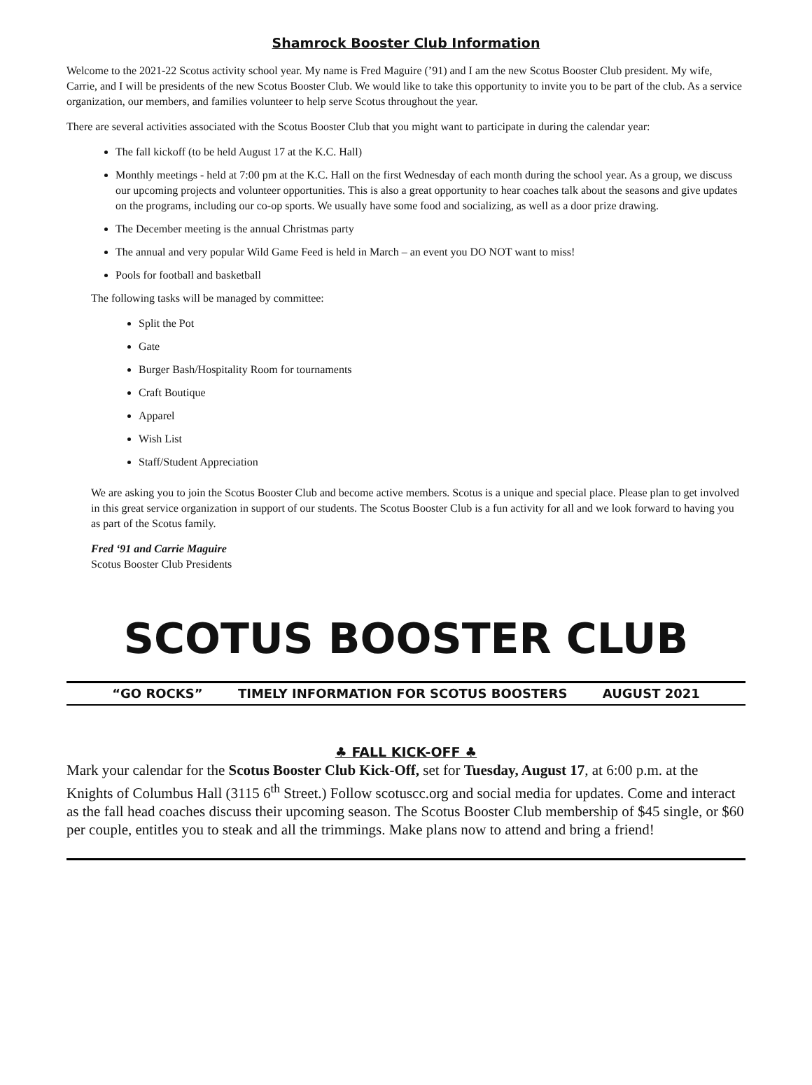Shamrock Booster Club Information
Welcome to the 2021-22 Scotus activity school year. My name is Fred Maguire (’91) and I am the new Scotus Booster Club president. My wife, Carrie, and I will be presidents of the new Scotus Booster Club. We would like to take this opportunity to invite you to be part of the club. As a service organization, our members, and families volunteer to help serve Scotus throughout the year.
There are several activities associated with the Scotus Booster Club that you might want to participate in during the calendar year:
The fall kickoff (to be held August 17 at the K.C. Hall)
Monthly meetings - held at 7:00 pm at the K.C. Hall on the first Wednesday of each month during the school year. As a group, we discuss our upcoming projects and volunteer opportunities. This is also a great opportunity to hear coaches talk about the seasons and give updates on the programs, including our co-op sports. We usually have some food and socializing, as well as a door prize drawing.
The December meeting is the annual Christmas party
The annual and very popular Wild Game Feed is held in March – an event you DO NOT want to miss!
Pools for football and basketball
The following tasks will be managed by committee:
Split the Pot
Gate
Burger Bash/Hospitality Room for tournaments
Craft Boutique
Apparel
Wish List
Staff/Student Appreciation
We are asking you to join the Scotus Booster Club and become active members. Scotus is a unique and special place. Please plan to get involved in this great service organization in support of our students. The Scotus Booster Club is a fun activity for all and we look forward to having you as part of the Scotus family.
Fred ‘91 and Carrie Maguire
Scotus Booster Club Presidents
SCOTUS BOOSTER CLUB
“GO ROCKS” TIMELY INFORMATION FOR SCOTUS BOOSTERS AUGUST 2021
♣ FALL KICK-OFF ♣
Mark your calendar for the Scotus Booster Club Kick-Off, set for Tuesday, August 17, at 6:00 p.m. at the Knights of Columbus Hall (3115 6<sup>th</sup> Street.) Follow scotuscc.org and social media for updates. Come and interact as the fall head coaches discuss their upcoming season. The Scotus Booster Club membership of $45 single, or $60 per couple, entitles you to steak and all the trimmings. Make plans now to attend and bring a friend!